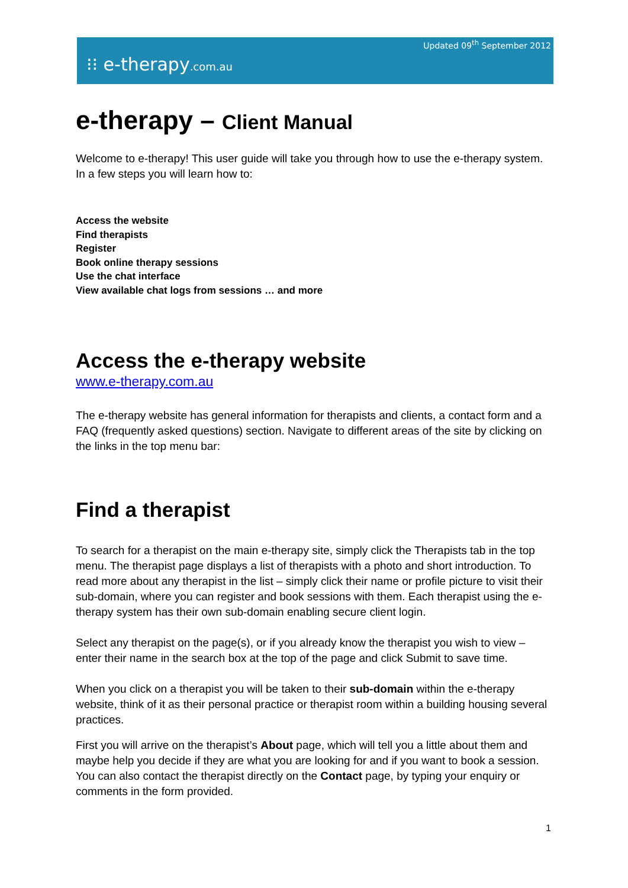Updated 09<sup>th</sup> September 2012
⁝⁝ e-therapy.com.au
e-therapy – Client Manual
Welcome to e-therapy! This user guide will take you through how to use the e-therapy system. In a few steps you will learn how to:
Access the website
Find therapists
Register
Book online therapy sessions
Use the chat interface
View available chat logs from sessions … and more
Access the e-therapy website
www.e-therapy.com.au
The e-therapy website has general information for therapists and clients, a contact form and a FAQ (frequently asked questions) section. Navigate to different areas of the site by clicking on the links in the top menu bar:
Find a therapist
To search for a therapist on the main e-therapy site, simply click the Therapists tab in the top menu. The therapist page displays a list of therapists with a photo and short introduction. To read more about any therapist in the list – simply click their name or profile picture to visit their sub-domain, where you can register and book sessions with them. Each therapist using the e-therapy system has their own sub-domain enabling secure client login.
Select any therapist on the page(s), or if you already know the therapist you wish to view – enter their name in the search box at the top of the page and click Submit to save time.
When you click on a therapist you will be taken to their sub-domain within the e-therapy website, think of it as their personal practice or therapist room within a building housing several practices.
First you will arrive on the therapist’s About page, which will tell you a little about them and maybe help you decide if they are what you are looking for and if you want to book a session. You can also contact the therapist directly on the Contact page, by typing your enquiry or comments in the form provided.
1